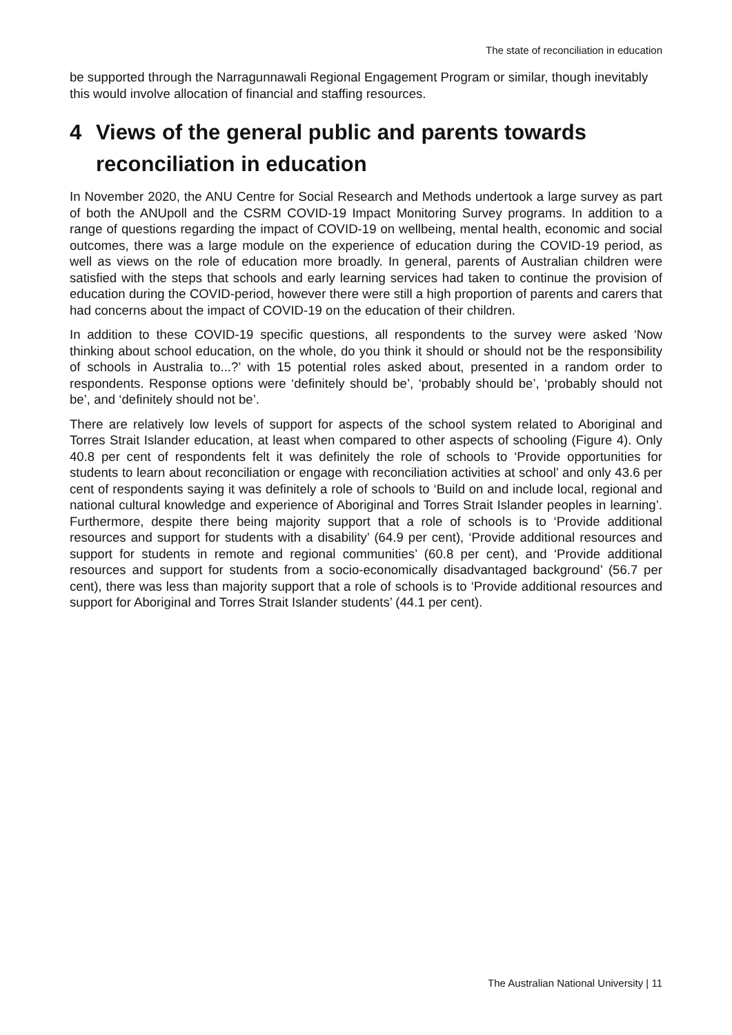The state of reconciliation in education
be supported through the Narragunnawali Regional Engagement Program or similar, though inevitably this would involve allocation of financial and staffing resources.
4 Views of the general public and parents towards reconciliation in education
In November 2020, the ANU Centre for Social Research and Methods undertook a large survey as part of both the ANUpoll and the CSRM COVID-19 Impact Monitoring Survey programs. In addition to a range of questions regarding the impact of COVID-19 on wellbeing, mental health, economic and social outcomes, there was a large module on the experience of education during the COVID-19 period, as well as views on the role of education more broadly. In general, parents of Australian children were satisfied with the steps that schools and early learning services had taken to continue the provision of education during the COVID-period, however there were still a high proportion of parents and carers that had concerns about the impact of COVID-19 on the education of their children.
In addition to these COVID-19 specific questions, all respondents to the survey were asked ‘Now thinking about school education, on the whole, do you think it should or should not be the responsibility of schools in Australia to...?’ with 15 potential roles asked about, presented in a random order to respondents. Response options were ‘definitely should be’, ‘probably should be’, ‘probably should not be’, and ‘definitely should not be’.
There are relatively low levels of support for aspects of the school system related to Aboriginal and Torres Strait Islander education, at least when compared to other aspects of schooling (Figure 4). Only 40.8 per cent of respondents felt it was definitely the role of schools to ‘Provide opportunities for students to learn about reconciliation or engage with reconciliation activities at school’ and only 43.6 per cent of respondents saying it was definitely a role of schools to ‘Build on and include local, regional and national cultural knowledge and experience of Aboriginal and Torres Strait Islander peoples in learning’. Furthermore, despite there being majority support that a role of schools is to ‘Provide additional resources and support for students with a disability’ (64.9 per cent), ‘Provide additional resources and support for students in remote and regional communities’ (60.8 per cent), and ‘Provide additional resources and support for students from a socio-economically disadvantaged background’ (56.7 per cent), there was less than majority support that a role of schools is to ‘Provide additional resources and support for Aboriginal and Torres Strait Islander students’ (44.1 per cent).
The Australian National University | 11